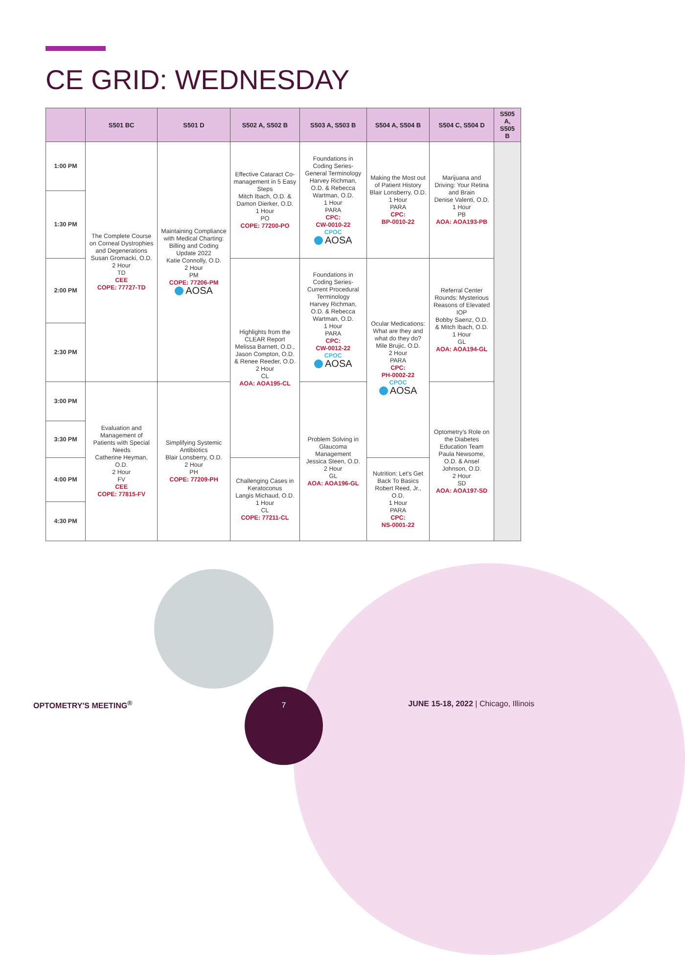CE GRID: WEDNESDAY
| | S501 BC | S501 D | S502 A, S502 B | S503 A, S503 B | S504 A, S504 B | S504 C, S504 D | S505 A, S505 B |
| --- | --- | --- | --- | --- | --- | --- | --- |
| 1:00 PM | The Complete Course on Corneal Dystrophies and Degenerations Susan Gromacki, O.D. 2 Hour TD CEE COPE: 77727-TD | Maintaining Compliance with Medical Charting: Billing and Coding Update 2022 Katie Connolly, O.D. 2 Hour PM COPE: 77206-PM AOSA | Effective Cataract Co-management in 5 Easy Steps Mitch Ibach, O.D. & Damon Dierker, O.D. 1 Hour PO COPE: 77200-PO | Foundations in Coding Series-General Terminology Harvey Richman, O.D. & Rebecca Wartman, O.D. 1 Hour PARA CPC: CW-0010-22 CPOC AOSA | Making the Most out of Patient History Blair Lonsberry, O.D. 1 Hour PARA CPC: BP-0010-22 | Marijuana and Driving: Your Retina and Brain Denise Valenti, O.D. 1 Hour PB AOA: AOA193-PB | |
| 1:30 PM | | | | | | | |
| 2:00 PM | | | Highlights from the CLEAR Report Melissa Barnett, O.D., Jason Compton, O.D. & Renee Reeder, O.D. 2 Hour CL AOA: AOA195-CL | Foundations in Coding Series-Current Procedural Terminology Harvey Richman, O.D. & Rebecca Wartman, O.D. 1 Hour PARA CPC: CW-0012-22 CPOC AOSA | Ocular Medications: What are they and what do they do? Mile Brujic, O.D. 2 Hour PARA CPC: PH-0002-22 CPOC AOSA | Referral Center Rounds: Mysterious Reasons of Elevated IOP Bobby Saenz, O.D. & Mitch Ibach, O.D. 1 Hour GL AOA: AOA194-GL | |
| 2:30 PM | | | | | | | |
| 3:00 PM | Evaluation and Management of Patients with Special Needs Catherine Heyman, O.D. 2 Hour FV CEE COPE: 77815-FV | Simplifying Systemic Antibiotics Blair Lonsberry, O.D. 2 Hour PH COPE: 77209-PH | | Problem Solving in Glaucoma Management Jessica Steen, O.D. 2 Hour GL AOA: AOA196-GL | | Optometry's Role on the Diabetes Education Team Paula Newsome, O.D. & Ansel Johnson, O.D. 2 Hour SD AOA: AOA197-SD | |
| 3:30 PM | | | | | | | |
| 4:00 PM | | | Challenging Cases in Keratoconus Langis Michaud, O.D. 1 Hour CL COPE: 77211-CL | | Nutrition: Let's Get Back To Basics Robert Reed, Jr., O.D. 1 Hour PARA CPC: NS-0001-22 | | |
| 4:30 PM | | | | | | | |
7
OPTOMETRY'S MEETING<sup>®</sup>
JUNE 15-18, 2022 | Chicago, Illinois